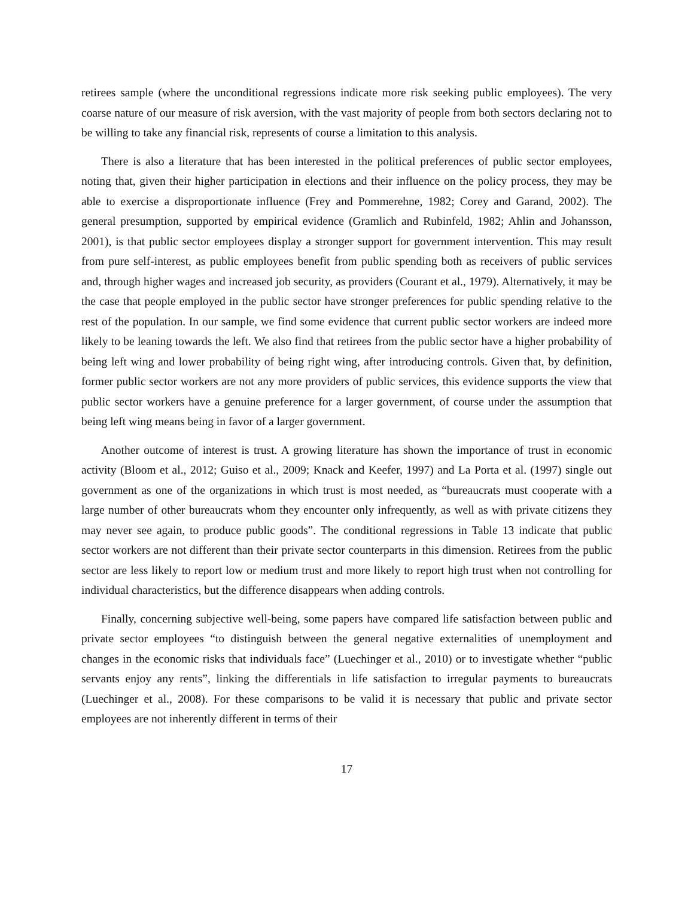retirees sample (where the unconditional regressions indicate more risk seeking public employees). The very coarse nature of our measure of risk aversion, with the vast majority of people from both sectors declaring not to be willing to take any financial risk, represents of course a limitation to this analysis.
There is also a literature that has been interested in the political preferences of public sector employees, noting that, given their higher participation in elections and their influence on the policy process, they may be able to exercise a disproportionate influence (Frey and Pommerehne, 1982; Corey and Garand, 2002). The general presumption, supported by empirical evidence (Gramlich and Rubinfeld, 1982; Ahlin and Johansson, 2001), is that public sector employees display a stronger support for government intervention. This may result from pure self-interest, as public employees benefit from public spending both as receivers of public services and, through higher wages and increased job security, as providers (Courant et al., 1979). Alternatively, it may be the case that people employed in the public sector have stronger preferences for public spending relative to the rest of the population. In our sample, we find some evidence that current public sector workers are indeed more likely to be leaning towards the left. We also find that retirees from the public sector have a higher probability of being left wing and lower probability of being right wing, after introducing controls. Given that, by definition, former public sector workers are not any more providers of public services, this evidence supports the view that public sector workers have a genuine preference for a larger government, of course under the assumption that being left wing means being in favor of a larger government.
Another outcome of interest is trust. A growing literature has shown the importance of trust in economic activity (Bloom et al., 2012; Guiso et al., 2009; Knack and Keefer, 1997) and La Porta et al. (1997) single out government as one of the organizations in which trust is most needed, as “bureaucrats must cooperate with a large number of other bureaucrats whom they encounter only infrequently, as well as with private citizens they may never see again, to produce public goods”. The conditional regressions in Table 13 indicate that public sector workers are not different than their private sector counterparts in this dimension. Retirees from the public sector are less likely to report low or medium trust and more likely to report high trust when not controlling for individual characteristics, but the difference disappears when adding controls.
Finally, concerning subjective well-being, some papers have compared life satisfaction between public and private sector employees “to distinguish between the general negative externalities of unemployment and changes in the economic risks that individuals face” (Luechinger et al., 2010) or to investigate whether “public servants enjoy any rents”, linking the differentials in life satisfaction to irregular payments to bureaucrats (Luechinger et al., 2008). For these comparisons to be valid it is necessary that public and private sector employees are not inherently different in terms of their
17